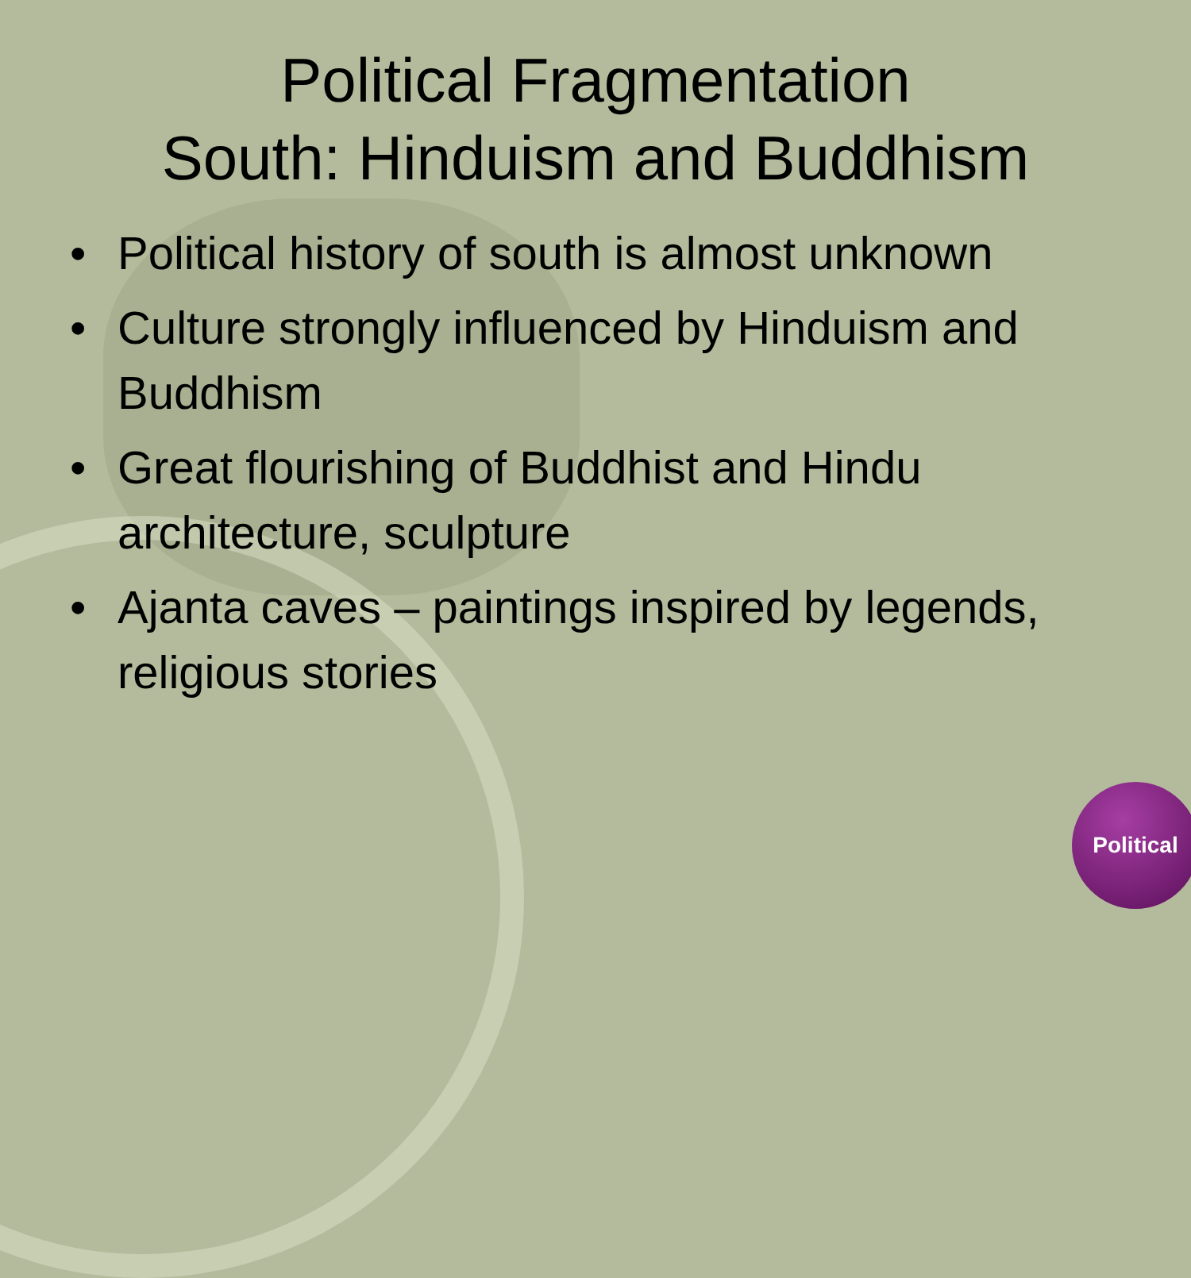Political Fragmentation
South: Hinduism and Buddhism
• Political history of south is almost unknown
• Culture strongly influenced by Hinduism and Buddhism
• Great flourishing of Buddhist and Hindu architecture, sculpture
• Ajanta caves – paintings inspired by legends, religious stories
Political